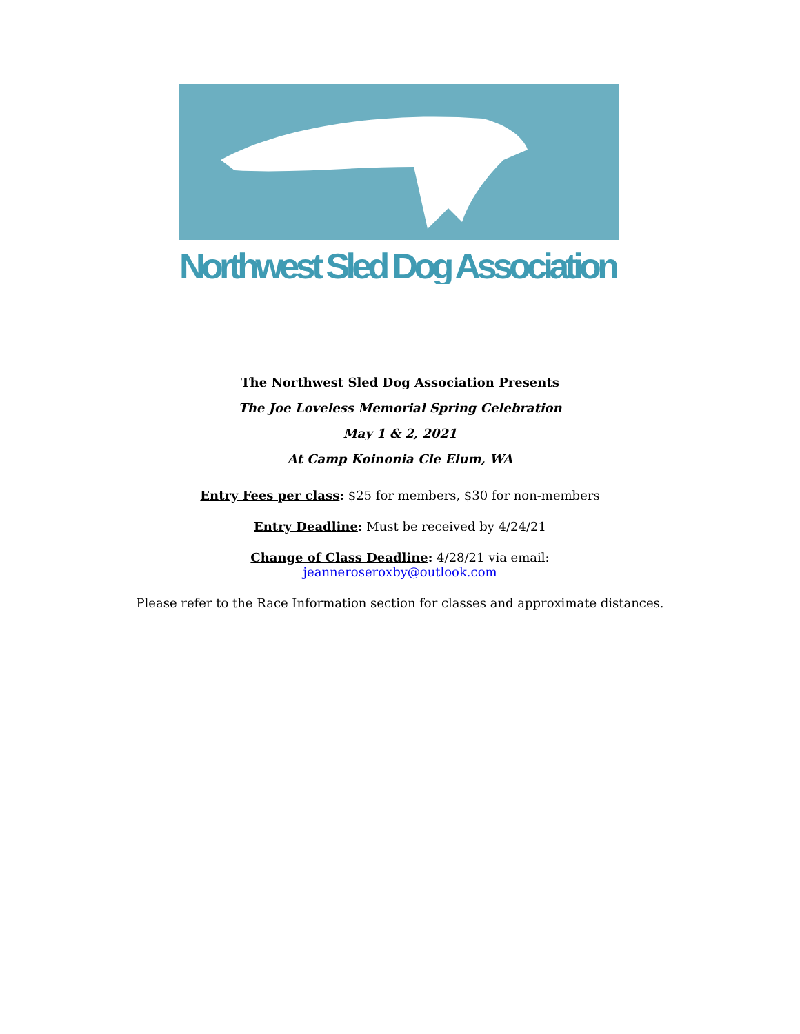Northwest Sled Dog Association
The Northwest Sled Dog Association Presents
The Joe Loveless Memorial Spring Celebration
May 1 & 2, 2021
At Camp Koinonia Cle Elum, WA
Entry Fees per class: $25 for members, $30 for non-members
Entry Deadline: Must be received by 4/24/21
Change of Class Deadline: 4/28/21 via email:
jeanneroseroxby@outlook.com
Please refer to the Race Information section for classes and approximate distances.